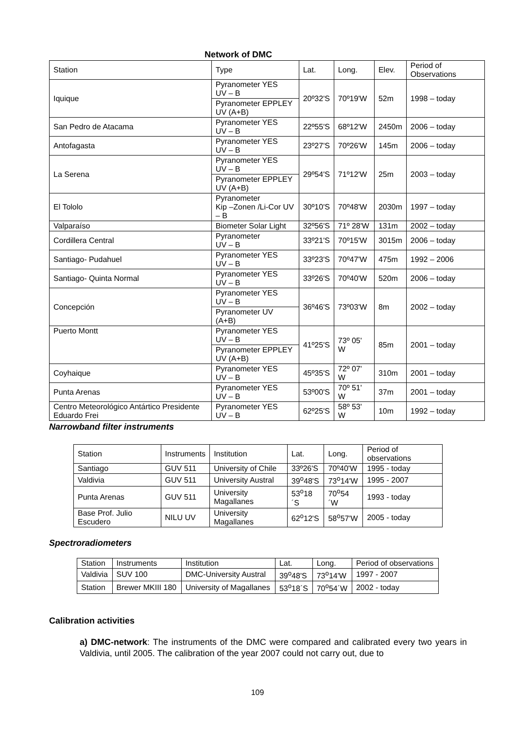Network of DMC
| Station | Type | Lat. | Long. | Elev. | Period of Observations |
| --- | --- | --- | --- | --- | --- |
| Iquique | Pyranometer YES UV – B | 20º32'S | 70º19'W | 52m | 1998 – today |
| | Pyranometer EPPLEY UV (A+B) | | | | |
| San Pedro de Atacama | Pyranometer YES UV – B | 22º55'S | 68º12'W | 2450m | 2006 – today |
| Antofagasta | Pyranometer YES UV – B | 23º27'S | 70º26'W | 145m | 2006 – today |
| La Serena | Pyranometer YES UV – B | 29º54'S | 71º12'W | 25m | 2003 – today |
| | Pyranometer EPPLEY UV (A+B) | | | | |
| El Tololo | Pyranometer Kip –Zonen /Li-Cor UV – B | 30º10'S | 70º48'W | 2030m | 1997 – today |
| Valparaíso | Biometer Solar Light | 32º56'S | 71º 28'W | 131m | 2002 – today |
| Cordillera Central | Pyranometer UV – B | 33º21'S | 70º15'W | 3015m | 2006 – today |
| Santiago- Pudahuel | Pyranometer YES UV – B | 33º23'S | 70º47'W | 475m | 1992 – 2006 |
| Santiago- Quinta Normal | Pyranometer YES UV – B | 33º26'S | 70º40'W | 520m | 2006 – today |
| Concepción | Pyranometer YES UV – B | 36º46'S | 73º03'W | 8m | 2002 – today |
| | Pyranometer UV (A+B) | | | | |
| Puerto Montt | Pyranometer YES UV – B | 41º25'S | 73º 05' W | 85m | 2001 – today |
| | Pyranometer EPPLEY UV (A+B) | | | | |
| Coyhaique | Pyranometer YES UV – B | 45º35'S | 72º 07' W | 310m | 2001 – today |
| Punta Arenas | Pyranometer YES UV – B | 53º00'S | 70º 51' W | 37m | 2001 – today |
| Centro Meteorológico Antártico Presidente Eduardo Frei | Pyranometer YES UV – B | 62º25'S | 58º 53' W | 10m | 1992 – today |
Narrowband filter instruments
| Station | Instruments | Institution | Lat. | Long. | Period of observations |
| --- | --- | --- | --- | --- | --- |
| Santiago | GUV 511 | University of Chile | 33º26'S | 70º40'W | 1995 - today |
| Valdivia | GUV 511 | University Austral | 39<sup>o</sup>48'S | 73<sup>o</sup>14'W | 1995 - 2007 |
| Punta Arenas | GUV 511 | University Magallanes | 53<sup>o</sup>18´S | 70<sup>o</sup>54´W | 1993 - today |
| Base Prof. Julio Escudero | NILU UV | University Magallanes | 62<sup>o</sup>12'S | 58<sup>o</sup>57'W | 2005 - today |
Spectroradiometers
| Station | Instruments | Institution | Lat. | Long. | Period of observations |
| --- | --- | --- | --- | --- | --- |
| Valdivia | SUV 100 | DMC-University Austral | 39<sup>o</sup>48'S | 73<sup>o</sup>14'W | 1997 - 2007 |
| Station | Brewer MKIII 180 | University of Magallanes | 53<sup>o</sup>18´S | 70<sup>o</sup>54´W | 2002 - today |
Calibration activities
a) DMC-network: The instruments of the DMC were compared and calibrated every two years in Valdivia, until 2005. The calibration of the year 2007 could not carry out, due to
109